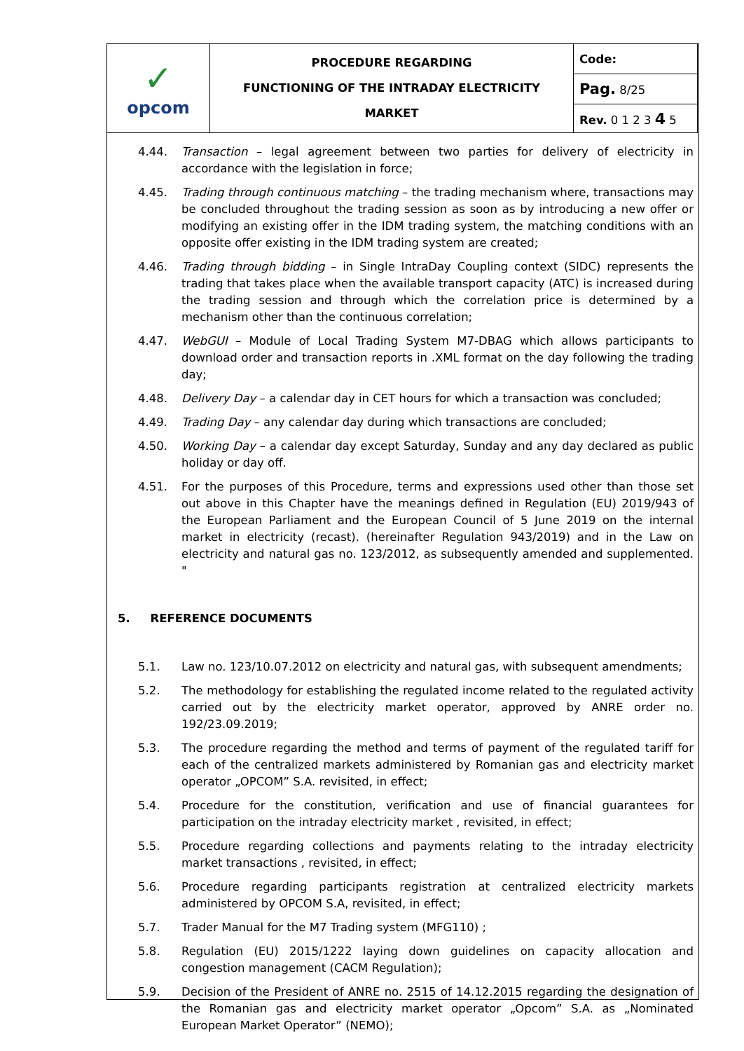| ✓ opcom | PROCEDURE REGARDING FUNCTIONING OF THE INTRADAY ELECTRICITY MARKET | Code: |
| | | Pag. 8/25 |
| | | Rev. 0 1 2 3 4 5 |
4.44. Transaction – legal agreement between two parties for delivery of electricity in accordance with the legislation in force;
4.45. Trading through continuous matching – the trading mechanism where, transactions may be concluded throughout the trading session as soon as by introducing a new offer or modifying an existing offer in the IDM trading system, the matching conditions with an opposite offer existing in the IDM trading system are created;
4.46. Trading through bidding – in Single IntraDay Coupling context (SIDC) represents the trading that takes place when the available transport capacity (ATC) is increased during the trading session and through which the correlation price is determined by a mechanism other than the continuous correlation;
4.47. WebGUI – Module of Local Trading System M7-DBAG which allows participants to download order and transaction reports in .XML format on the day following the trading day;
4.48. Delivery Day – a calendar day in CET hours for which a transaction was concluded;
4.49. Trading Day – any calendar day during which transactions are concluded;
4.50. Working Day – a calendar day except Saturday, Sunday and any day declared as public holiday or day off.
4.51. For the purposes of this Procedure, terms and expressions used other than those set out above in this Chapter have the meanings defined in Regulation (EU) 2019/943 of the European Parliament and the European Council of 5 June 2019 on the internal market in electricity (recast). (hereinafter Regulation 943/2019) and in the Law on electricity and natural gas no. 123/2012, as subsequently amended and supplemented. "
5. REFERENCE DOCUMENTS
5.1. Law no. 123/10.07.2012 on electricity and natural gas, with subsequent amendments;
5.2. The methodology for establishing the regulated income related to the regulated activity carried out by the electricity market operator, approved by ANRE order no. 192/23.09.2019;
5.3. The procedure regarding the method and terms of payment of the regulated tariff for each of the centralized markets administered by Romanian gas and electricity market operator „OPCOM” S.A. revisited, in effect;
5.4. Procedure for the constitution, verification and use of financial guarantees for participation on the intraday electricity market , revisited, in effect;
5.5. Procedure regarding collections and payments relating to the intraday electricity market transactions , revisited, in effect;
5.6. Procedure regarding participants registration at centralized electricity markets administered by OPCOM S.A, revisited, in effect;
5.7. Trader Manual for the M7 Trading system (MFG110) ;
5.8. Regulation (EU) 2015/1222 laying down guidelines on capacity allocation and congestion management (CACM Regulation);
5.9. Decision of the President of ANRE no. 2515 of 14.12.2015 regarding the designation of the Romanian gas and electricity market operator „Opcom” S.A. as „Nominated European Market Operator” (NEMO);